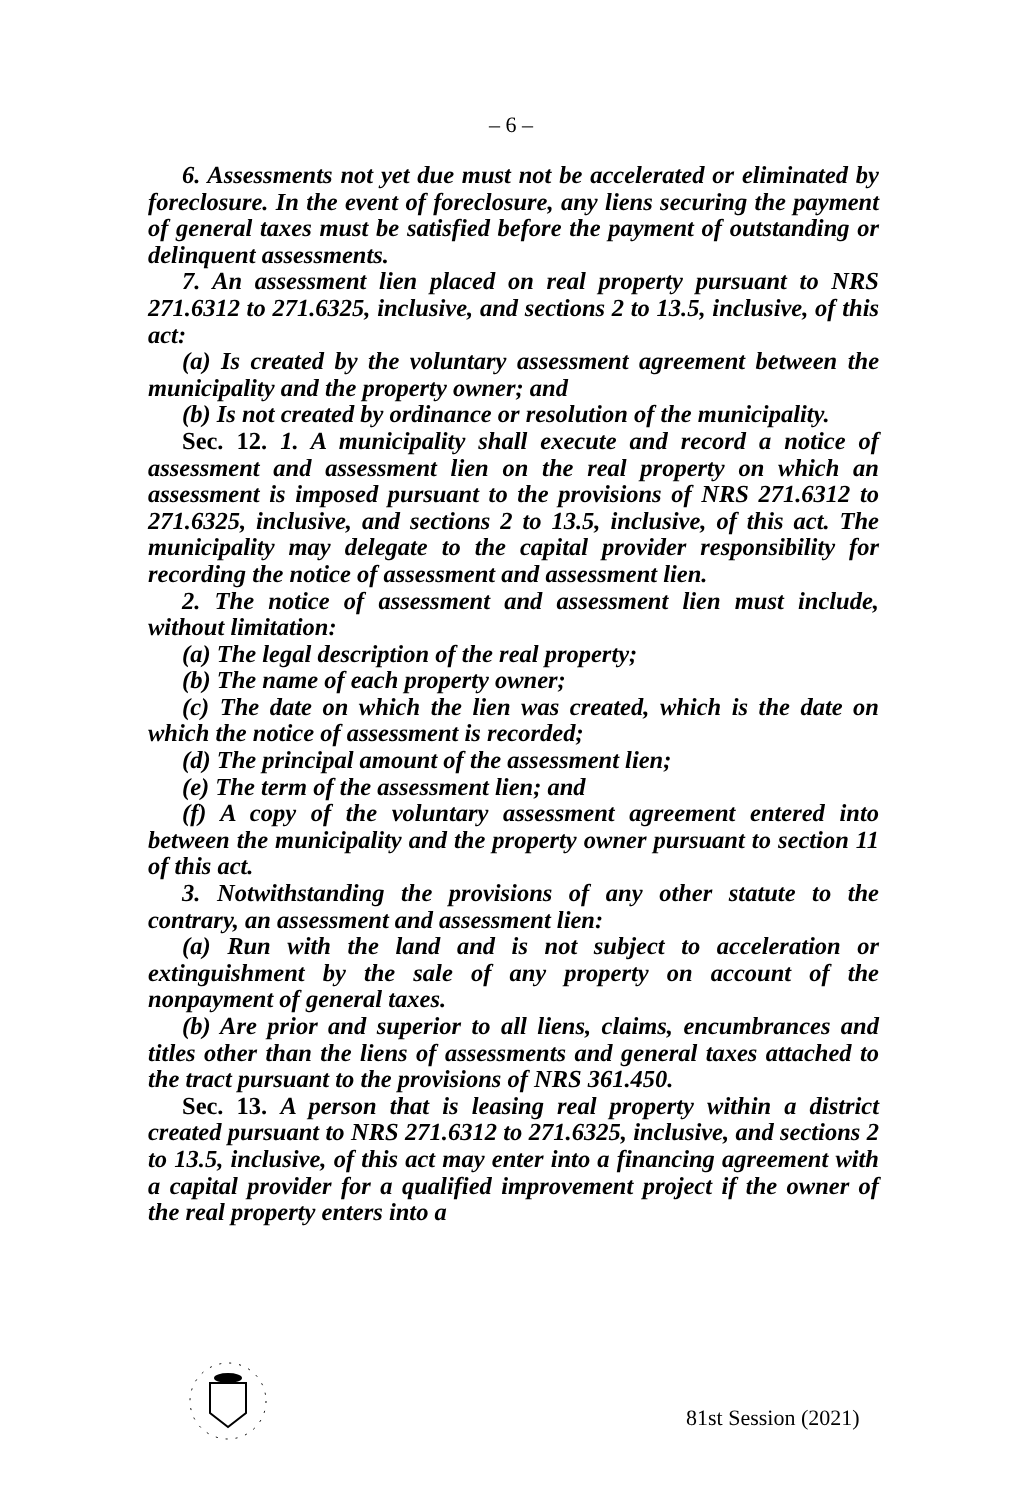– 6 –
6. Assessments not yet due must not be accelerated or eliminated by foreclosure. In the event of foreclosure, any liens securing the payment of general taxes must be satisfied before the payment of outstanding or delinquent assessments.
7. An assessment lien placed on real property pursuant to NRS 271.6312 to 271.6325, inclusive, and sections 2 to 13.5, inclusive, of this act:
(a) Is created by the voluntary assessment agreement between the municipality and the property owner; and
(b) Is not created by ordinance or resolution of the municipality.
Sec. 12. 1. A municipality shall execute and record a notice of assessment and assessment lien on the real property on which an assessment is imposed pursuant to the provisions of NRS 271.6312 to 271.6325, inclusive, and sections 2 to 13.5, inclusive, of this act. The municipality may delegate to the capital provider responsibility for recording the notice of assessment and assessment lien.
2. The notice of assessment and assessment lien must include, without limitation:
(a) The legal description of the real property;
(b) The name of each property owner;
(c) The date on which the lien was created, which is the date on which the notice of assessment is recorded;
(d) The principal amount of the assessment lien;
(e) The term of the assessment lien; and
(f) A copy of the voluntary assessment agreement entered into between the municipality and the property owner pursuant to section 11 of this act.
3. Notwithstanding the provisions of any other statute to the contrary, an assessment and assessment lien:
(a) Run with the land and is not subject to acceleration or extinguishment by the sale of any property on account of the nonpayment of general taxes.
(b) Are prior and superior to all liens, claims, encumbrances and titles other than the liens of assessments and general taxes attached to the tract pursuant to the provisions of NRS 361.450.
Sec. 13. A person that is leasing real property within a district created pursuant to NRS 271.6312 to 271.6325, inclusive, and sections 2 to 13.5, inclusive, of this act may enter into a financing agreement with a capital provider for a qualified improvement project if the owner of the real property enters into a
81st Session (2021)